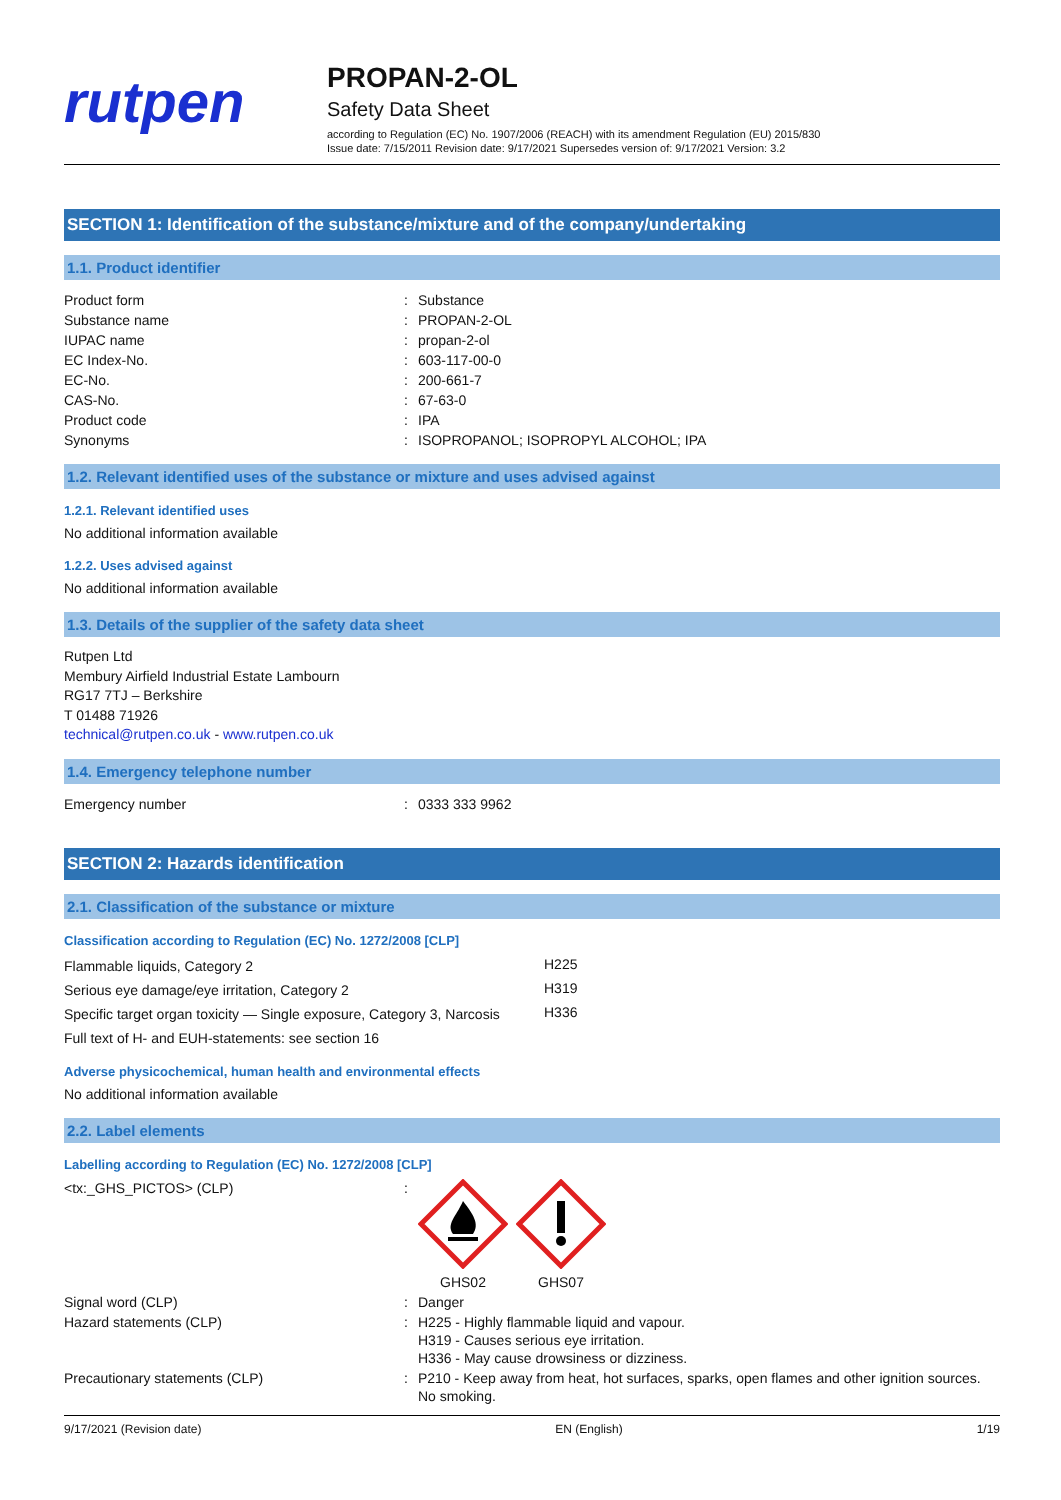rutpen
PROPAN-2-OL
Safety Data Sheet
according to Regulation (EC) No. 1907/2006 (REACH) with its amendment Regulation (EU) 2015/830
Issue date: 7/15/2011 Revision date: 9/17/2021 Supersedes version of: 9/17/2021 Version: 3.2
SECTION 1: Identification of the substance/mixture and of the company/undertaking
1.1. Product identifier
| Product form | : | Substance |
| Substance name | : | PROPAN-2-OL |
| IUPAC name | : | propan-2-ol |
| EC Index-No. | : | 603-117-00-0 |
| EC-No. | : | 200-661-7 |
| CAS-No. | : | 67-63-0 |
| Product code | : | IPA |
| Synonyms | : | ISOPROPANOL; ISOPROPYL ALCOHOL; IPA |
1.2. Relevant identified uses of the substance or mixture and uses advised against
1.2.1. Relevant identified uses
No additional information available
1.2.2. Uses advised against
No additional information available
1.3. Details of the supplier of the safety data sheet
Rutpen Ltd
Membury Airfield Industrial Estate Lambourn
RG17 7TJ – Berkshire
T 01488 71926
technical@rutpen.co.uk - www.rutpen.co.uk
1.4. Emergency telephone number
| Emergency number | : | 0333 333 9962 |
SECTION 2: Hazards identification
2.1. Classification of the substance or mixture
Classification according to Regulation (EC) No. 1272/2008 [CLP]
| Flammable liquids, Category 2 | H225 |
| Serious eye damage/eye irritation, Category 2 | H319 |
| Specific target organ toxicity — Single exposure, Category 3, Narcosis | H336 |
| Full text of H- and EUH-statements: see section 16 | |
Adverse physicochemical, human health and environmental effects
No additional information available
2.2. Label elements
Labelling according to Regulation (EC) No. 1272/2008 [CLP]
| <tx:_GHS_PICTOS> (CLP) | : | GHS02 GHS07 |
| Signal word (CLP) | : | Danger |
| Hazard statements (CLP) | : | H225 - Highly flammable liquid and vapour. H319 - Causes serious eye irritation. H336 - May cause drowsiness or dizziness. |
| Precautionary statements (CLP) | : | P210 - Keep away from heat, hot surfaces, sparks, open flames and other ignition sources. No smoking. |
9/17/2021 (Revision date) EN (English) 1/19